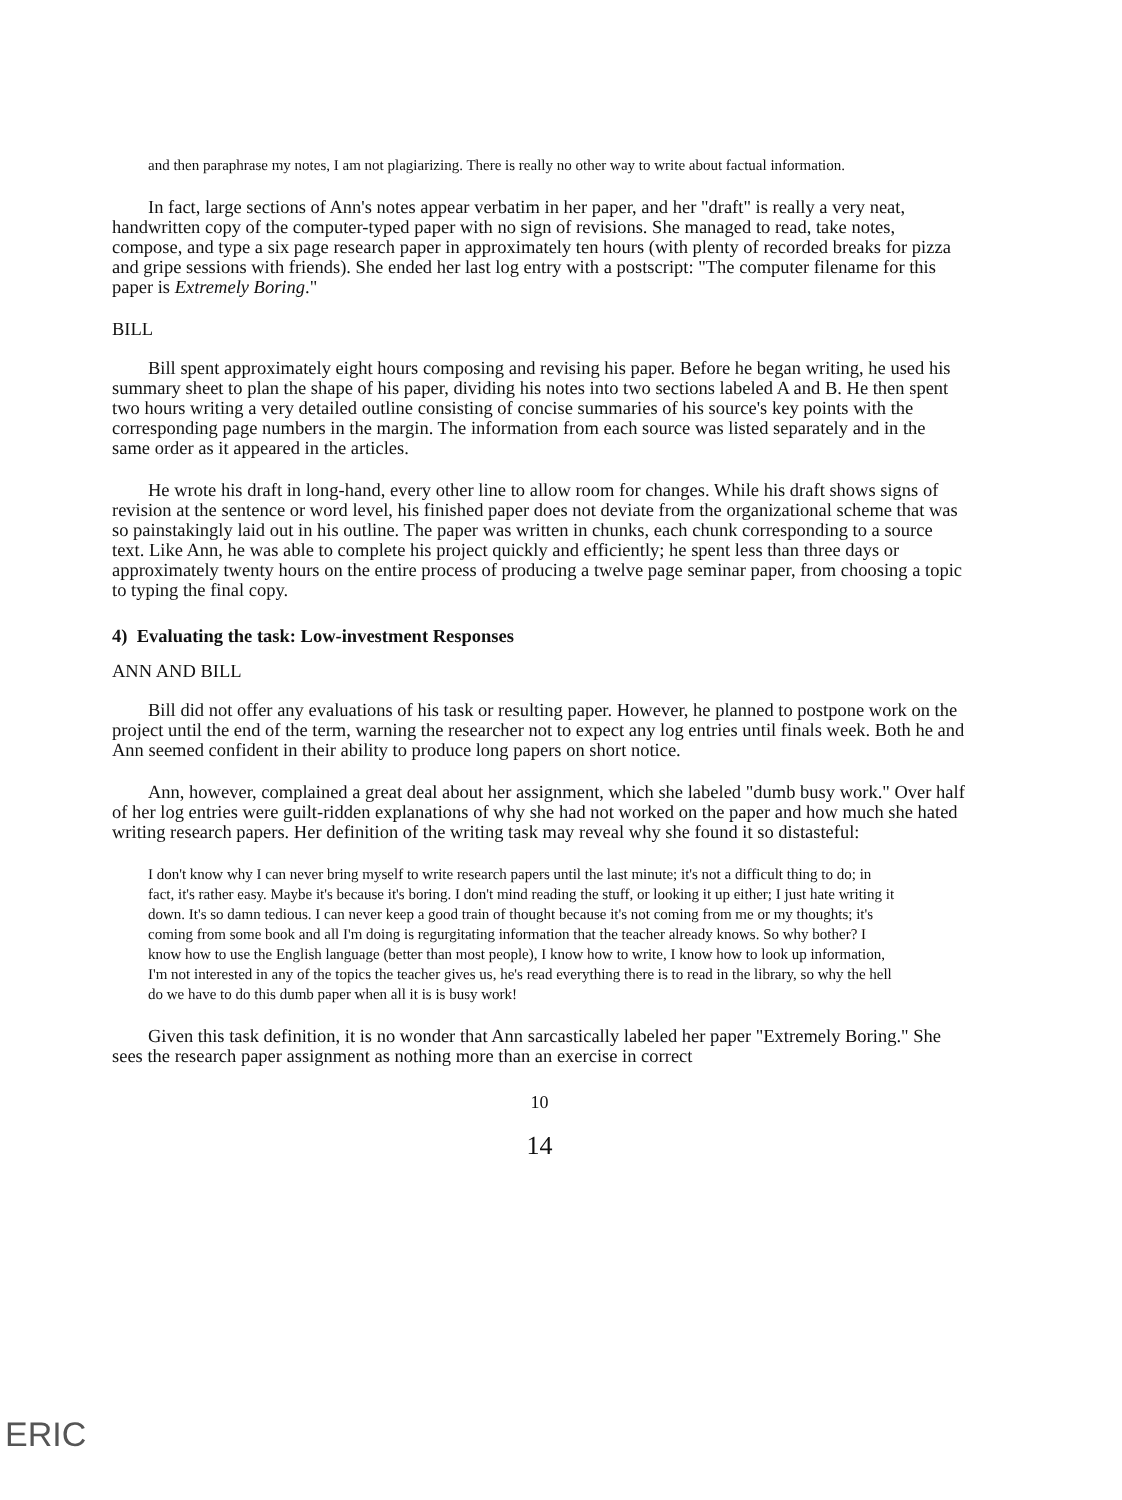and then paraphrase my notes, I am not plagiarizing. There is really no other way to write about factual information.
In fact, large sections of Ann's notes appear verbatim in her paper, and her "draft" is really a very neat, handwritten copy of the computer-typed paper with no sign of revisions. She managed to read, take notes, compose, and type a six page research paper in approximately ten hours (with plenty of recorded breaks for pizza and gripe sessions with friends). She ended her last log entry with a postscript: "The computer filename for this paper is Extremely Boring."
BILL
Bill spent approximately eight hours composing and revising his paper. Before he began writing, he used his summary sheet to plan the shape of his paper, dividing his notes into two sections labeled A and B. He then spent two hours writing a very detailed outline consisting of concise summaries of his source's key points with the corresponding page numbers in the margin. The information from each source was listed separately and in the same order as it appeared in the articles.
He wrote his draft in long-hand, every other line to allow room for changes. While his draft shows signs of revision at the sentence or word level, his finished paper does not deviate from the organizational scheme that was so painstakingly laid out in his outline. The paper was written in chunks, each chunk corresponding to a source text. Like Ann, he was able to complete his project quickly and efficiently; he spent less than three days or approximately twenty hours on the entire process of producing a twelve page seminar paper, from choosing a topic to typing the final copy.
4) Evaluating the task: Low-investment Responses
ANN AND BILL
Bill did not offer any evaluations of his task or resulting paper. However, he planned to postpone work on the project until the end of the term, warning the researcher not to expect any log entries until finals week. Both he and Ann seemed confident in their ability to produce long papers on short notice.
Ann, however, complained a great deal about her assignment, which she labeled "dumb busy work." Over half of her log entries were guilt-ridden explanations of why she had not worked on the paper and how much she hated writing research papers. Her definition of the writing task may reveal why she found it so distasteful:
I don't know why I can never bring myself to write research papers until the last minute; it's not a difficult thing to do; in fact, it's rather easy. Maybe it's because it's boring. I don't mind reading the stuff, or looking it up either; I just hate writing it down. It's so damn tedious. I can never keep a good train of thought because it's not coming from me or my thoughts; it's coming from some book and all I'm doing is regurgitating information that the teacher already knows. So why bother? I know how to use the English language (better than most people), I know how to write, I know how to look up information, I'm not interested in any of the topics the teacher gives us, he's read everything there is to read in the library, so why the hell do we have to do this dumb paper when all it is is busy work!
Given this task definition, it is no wonder that Ann sarcastically labeled her paper "Extremely Boring." She sees the research paper assignment as nothing more than an exercise in correct
10
14
ERIC